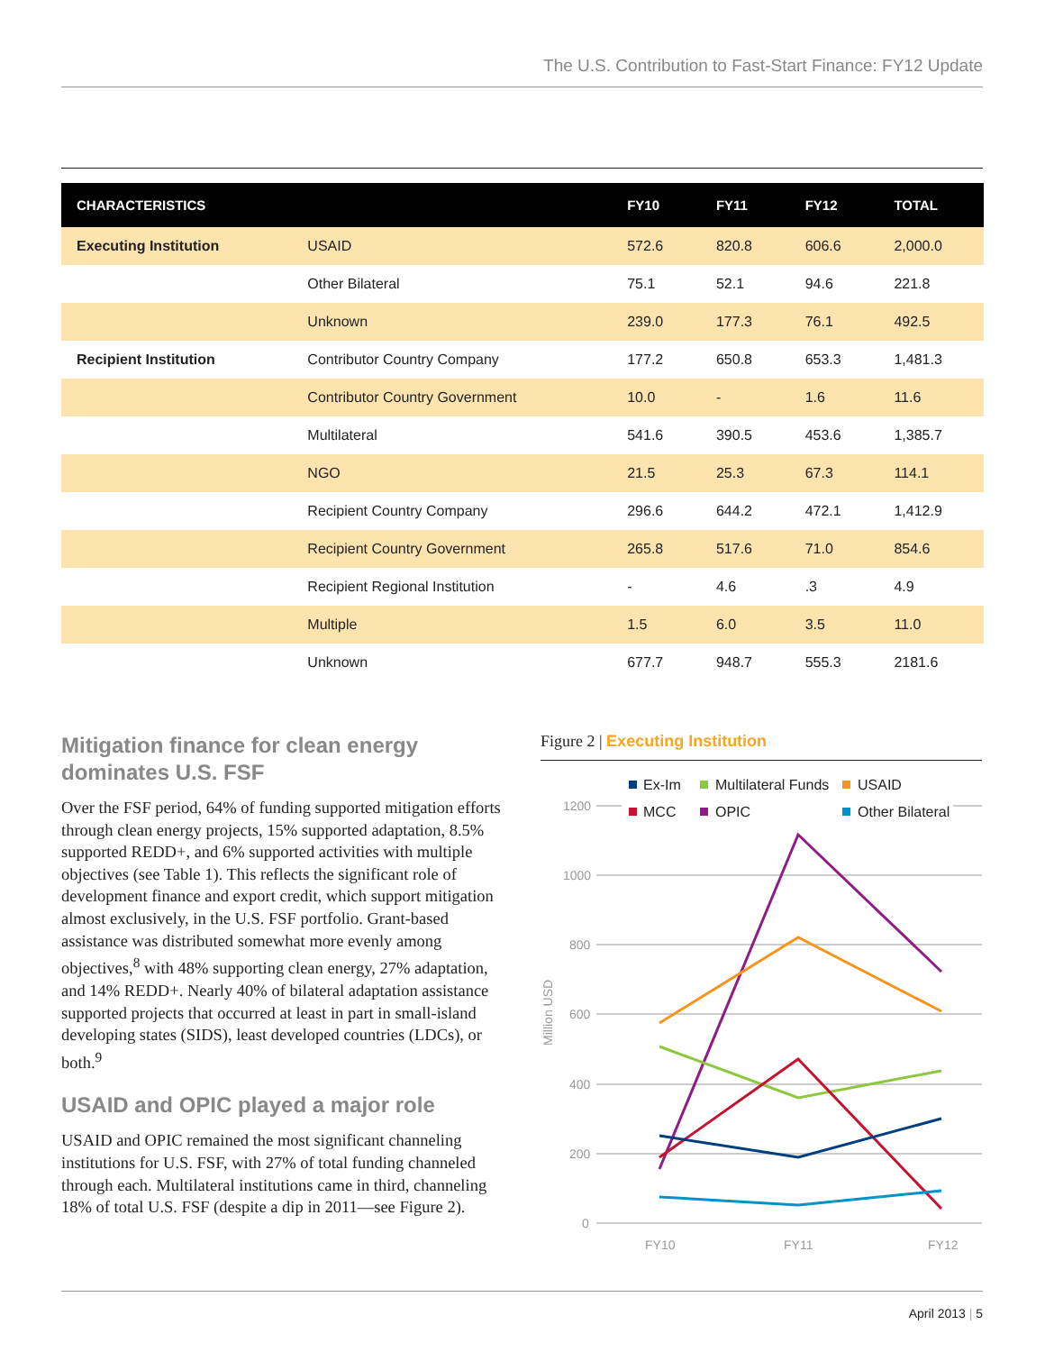The U.S. Contribution to Fast-Start Finance: FY12 Update
| CHARACTERISTICS | | FY10 | FY11 | FY12 | TOTAL |
| --- | --- | --- | --- | --- | --- |
| Executing Institution | USAID | 572.6 | 820.8 | 606.6 | 2,000.0 |
| | Other Bilateral | 75.1 | 52.1 | 94.6 | 221.8 |
| | Unknown | 239.0 | 177.3 | 76.1 | 492.5 |
| Recipient Institution | Contributor Country Company | 177.2 | 650.8 | 653.3 | 1,481.3 |
| | Contributor Country Government | 10.0 | - | 1.6 | 11.6 |
| | Multilateral | 541.6 | 390.5 | 453.6 | 1,385.7 |
| | NGO | 21.5 | 25.3 | 67.3 | 114.1 |
| | Recipient Country Company | 296.6 | 644.2 | 472.1 | 1,412.9 |
| | Recipient Country Government | 265.8 | 517.6 | 71.0 | 854.6 |
| | Recipient Regional Institution | - | 4.6 | .3 | 4.9 |
| | Multiple | 1.5 | 6.0 | 3.5 | 11.0 |
| | Unknown | 677.7 | 948.7 | 555.3 | 2181.6 |
Mitigation finance for clean energy dominates U.S. FSF
Over the FSF period, 64% of funding supported mitigation efforts through clean energy projects, 15% supported adaptation, 8.5% supported REDD+, and 6% supported activities with multiple objectives (see Table 1). This reflects the significant role of development finance and export credit, which support mitigation almost exclusively, in the U.S. FSF portfolio. Grant-based assistance was distributed somewhat more evenly among objectives,<sup>8</sup> with 48% supporting clean energy, 27% adaptation, and 14% REDD+. Nearly 40% of bilateral adaptation assistance supported projects that occurred at least in part in small-island developing states (SIDS), least developed countries (LDCs), or both.<sup>9</sup>
USAID and OPIC played a major role
USAID and OPIC remained the most significant channeling institutions for U.S. FSF, with 27% of total funding channeled through each. Multilateral institutions came in third, channeling 18% of total U.S. FSF (despite a dip in 2011—see Figure 2).
Figure 2 | Executing Institution
1200
1000
800
600
400
200
0
FY10
FY11
FY12
Million USD
Ex-Im
Multilateral Funds
USAID
MCC
OPIC
Other Bilateral
April 2013 | 5